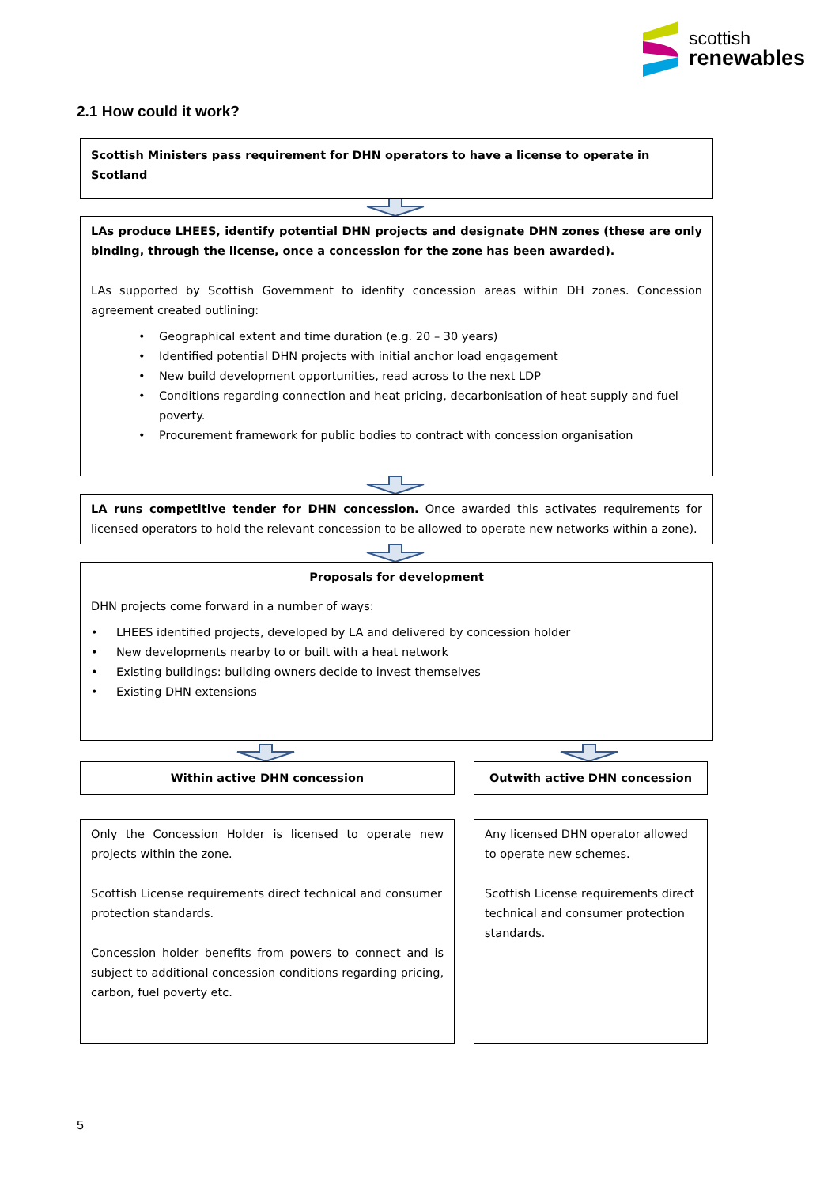scottish
renewables
2.1 How could it work?
Scottish Ministers pass requirement for DHN operators to have a license to operate in Scotland
LAs produce LHEES, identify potential DHN projects and designate DHN zones (these are only binding, through the license, once a concession for the zone has been awarded).
LAs supported by Scottish Government to idenfity concession areas within DH zones. Concession agreement created outlining:
• Geographical extent and time duration (e.g. 20 – 30 years)
• Identified potential DHN projects with initial anchor load engagement
• New build development opportunities, read across to the next LDP
• Conditions regarding connection and heat pricing, decarbonisation of heat supply and fuel poverty.
• Procurement framework for public bodies to contract with concession organisation
LA runs competitive tender for DHN concession. Once awarded this activates requirements for licensed operators to hold the relevant concession to be allowed to operate new networks within a zone).
Proposals for development
DHN projects come forward in a number of ways:
• LHEES identified projects, developed by LA and delivered by concession holder
• New developments nearby to or built with a heat network
• Existing buildings: building owners decide to invest themselves
• Existing DHN extensions
Within active DHN concession
Only the Concession Holder is licensed to operate new projects within the zone.
Scottish License requirements direct technical and consumer protection standards.
Concession holder benefits from powers to connect and is subject to additional concession conditions regarding pricing, carbon, fuel poverty etc.
Outwith active DHN concession
Any licensed DHN operator allowed to operate new schemes.
Scottish License requirements direct technical and consumer protection standards.
5